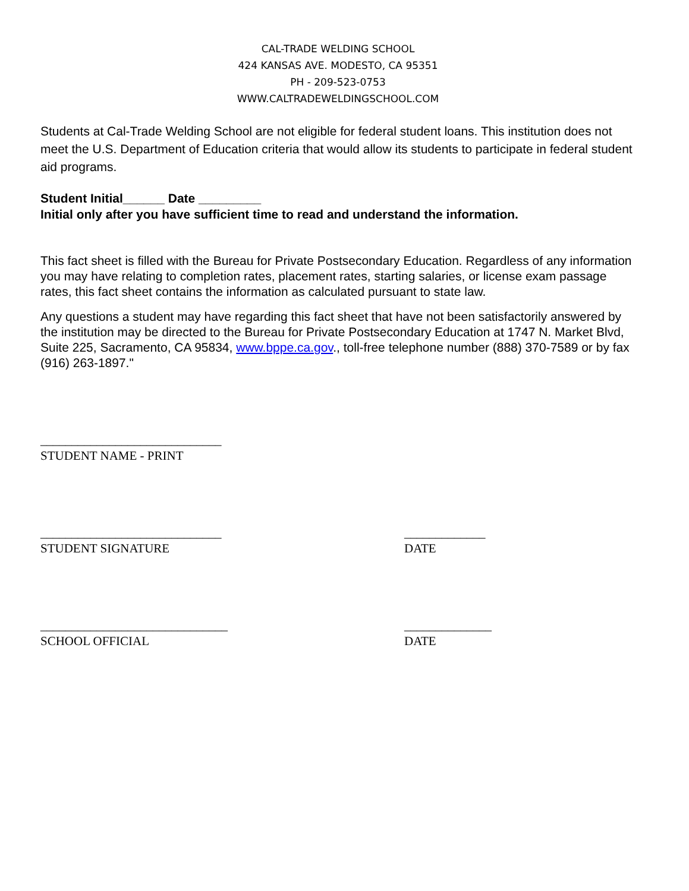CAL-TRADE WELDING SCHOOL
424 KANSAS AVE. MODESTO, CA 95351
PH - 209-523-0753
WWW.CALTRADEWELDINGSCHOOL.COM
Students at Cal-Trade Welding School are not eligible for federal student loans. This institution does not meet the U.S. Department of Education criteria that would allow its students to participate in federal student aid programs.
Student Initial______ Date _________
Initial only after you have sufficient time to read and understand the information.
This fact sheet is filled with the Bureau for Private Postsecondary Education. Regardless of any information you may have relating to completion rates, placement rates, starting salaries, or license exam passage rates, this fact sheet contains the information as calculated pursuant to state law.
Any questions a student may have regarding this fact sheet that have not been satisfactorily answered by the institution may be directed to the Bureau for Private Postsecondary Education at 1747 N. Market Blvd, Suite 225, Sacramento, CA 95834, www.bppe.ca.gov., toll-free telephone number (888) 370-7589 or by fax (916) 263-1897."
_____________________________
STUDENT NAME - PRINT
_____________________________
STUDENT SIGNATURE
_____________
DATE
______________________________
SCHOOL OFFICIAL
______________
DATE